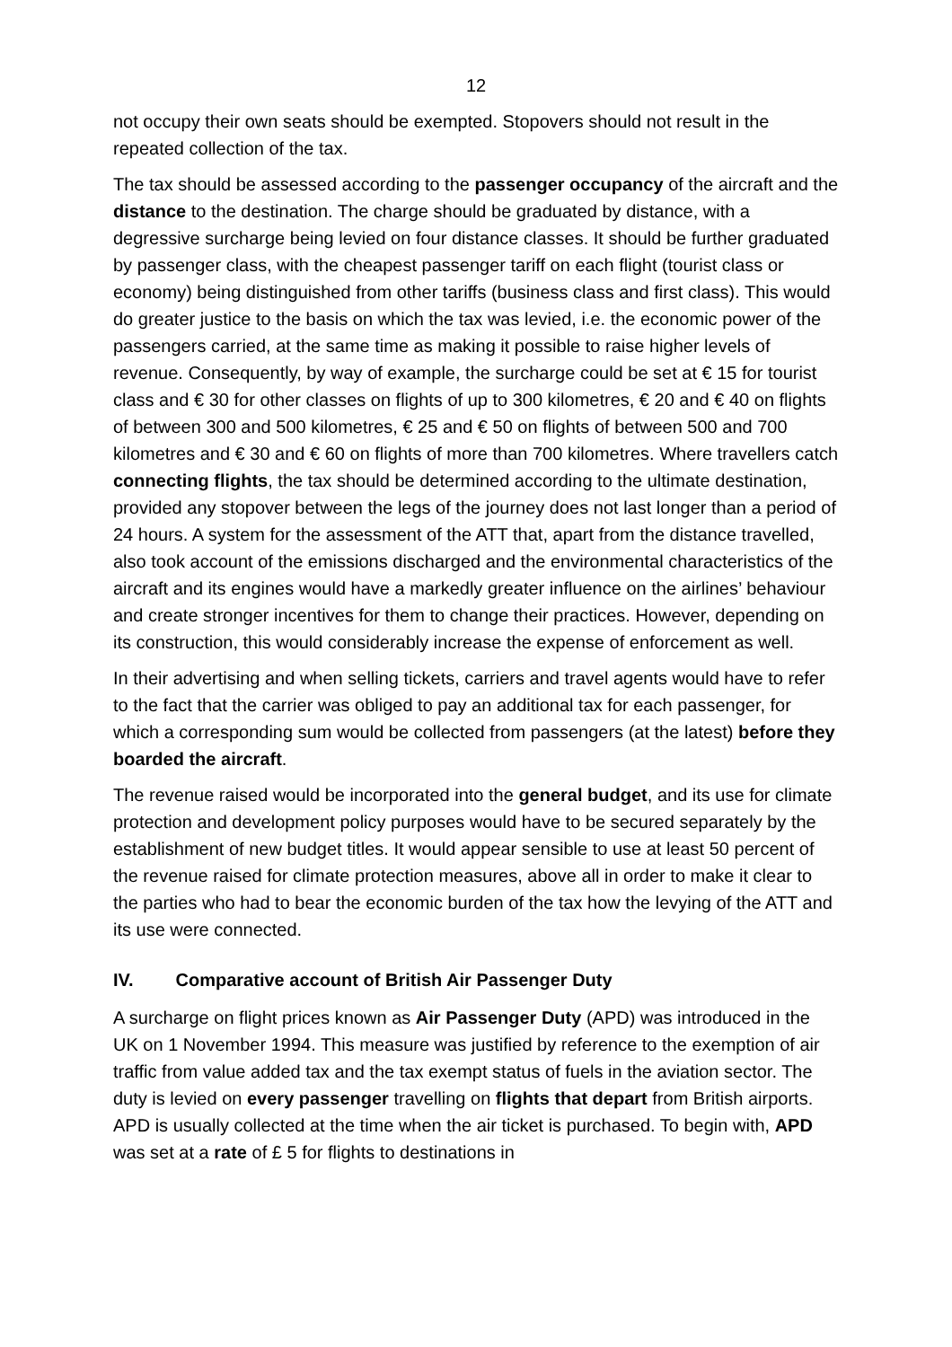12
not occupy their own seats should be exempted. Stopovers should not result in the repeated collection of the tax.
The tax should be assessed according to the passenger occupancy of the aircraft and the distance to the destination. The charge should be graduated by distance, with a degressive surcharge being levied on four distance classes. It should be further graduated by passenger class, with the cheapest passenger tariff on each flight (tourist class or economy) being distinguished from other tariffs (business class and first class). This would do greater justice to the basis on which the tax was levied, i.e. the economic power of the passengers carried, at the same time as making it possible to raise higher levels of revenue. Consequently, by way of example, the surcharge could be set at € 15 for tourist class and € 30 for other classes on flights of up to 300 kilometres, € 20 and € 40 on flights of between 300 and 500 kilometres, € 25 and € 50 on flights of between 500 and 700 kilometres and € 30 and € 60 on flights of more than 700 kilometres. Where travellers catch connecting flights, the tax should be determined according to the ultimate destination, provided any stopover between the legs of the journey does not last longer than a period of 24 hours. A system for the assessment of the ATT that, apart from the distance travelled, also took account of the emissions discharged and the environmental characteristics of the aircraft and its engines would have a markedly greater influence on the airlines’ behaviour and create stronger incentives for them to change their practices. However, depending on its construction, this would considerably increase the expense of enforcement as well.
In their advertising and when selling tickets, carriers and travel agents would have to refer to the fact that the carrier was obliged to pay an additional tax for each passenger, for which a corresponding sum would be collected from passengers (at the latest) before they boarded the aircraft.
The revenue raised would be incorporated into the general budget, and its use for climate protection and development policy purposes would have to be secured separately by the establishment of new budget titles. It would appear sensible to use at least 50 percent of the revenue raised for climate protection measures, above all in order to make it clear to the parties who had to bear the economic burden of the tax how the levying of the ATT and its use were connected.
IV. Comparative account of British Air Passenger Duty
A surcharge on flight prices known as Air Passenger Duty (APD) was introduced in the UK on 1 November 1994. This measure was justified by reference to the exemption of air traffic from value added tax and the tax exempt status of fuels in the aviation sector. The duty is levied on every passenger travelling on flights that depart from British airports. APD is usually collected at the time when the air ticket is purchased. To begin with, APD was set at a rate of £ 5 for flights to destinations in